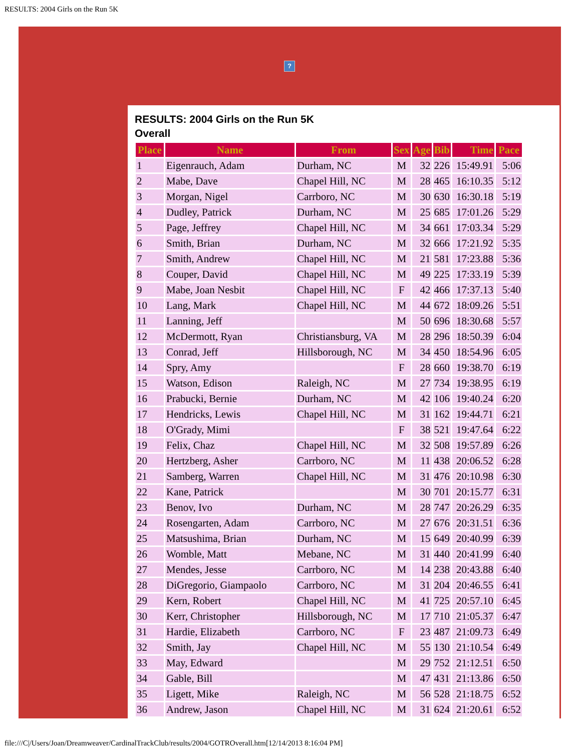RESULTS: 2004 Girls on the Run 5K
?
RESULTS: 2004 Girls on the Run 5K
Overall
| Place | Name | From | Sex | Age | Bib | Time | Pace |
| --- | --- | --- | --- | --- | --- | --- | --- |
| 1 | Eigenrauch, Adam | Durham, NC | M | 32 | 226 | 15:49.91 | 5:06 |
| 2 | Mabe, Dave | Chapel Hill, NC | M | 28 | 465 | 16:10.35 | 5:12 |
| 3 | Morgan, Nigel | Carrboro, NC | M | 30 | 630 | 16:30.18 | 5:19 |
| 4 | Dudley, Patrick | Durham, NC | M | 25 | 685 | 17:01.26 | 5:29 |
| 5 | Page, Jeffrey | Chapel Hill, NC | M | 34 | 661 | 17:03.34 | 5:29 |
| 6 | Smith, Brian | Durham, NC | M | 32 | 666 | 17:21.92 | 5:35 |
| 7 | Smith, Andrew | Chapel Hill, NC | M | 21 | 581 | 17:23.88 | 5:36 |
| 8 | Couper, David | Chapel Hill, NC | M | 49 | 225 | 17:33.19 | 5:39 |
| 9 | Mabe, Joan Nesbit | Chapel Hill, NC | F | 42 | 466 | 17:37.13 | 5:40 |
| 10 | Lang, Mark | Chapel Hill, NC | M | 44 | 672 | 18:09.26 | 5:51 |
| 11 | Lanning, Jeff | | M | 50 | 696 | 18:30.68 | 5:57 |
| 12 | McDermott, Ryan | Christiansburg, VA | M | 28 | 296 | 18:50.39 | 6:04 |
| 13 | Conrad, Jeff | Hillsborough, NC | M | 34 | 450 | 18:54.96 | 6:05 |
| 14 | Spry, Amy | | F | 28 | 660 | 19:38.70 | 6:19 |
| 15 | Watson, Edison | Raleigh, NC | M | 27 | 734 | 19:38.95 | 6:19 |
| 16 | Prabucki, Bernie | Durham, NC | M | 42 | 106 | 19:40.24 | 6:20 |
| 17 | Hendricks, Lewis | Chapel Hill, NC | M | 31 | 162 | 19:44.71 | 6:21 |
| 18 | O'Grady, Mimi | | F | 38 | 521 | 19:47.64 | 6:22 |
| 19 | Felix, Chaz | Chapel Hill, NC | M | 32 | 508 | 19:57.89 | 6:26 |
| 20 | Hertzberg, Asher | Carrboro, NC | M | 11 | 438 | 20:06.52 | 6:28 |
| 21 | Samberg, Warren | Chapel Hill, NC | M | 31 | 476 | 20:10.98 | 6:30 |
| 22 | Kane, Patrick | | M | 30 | 701 | 20:15.77 | 6:31 |
| 23 | Benov, Ivo | Durham, NC | M | 28 | 747 | 20:26.29 | 6:35 |
| 24 | Rosengarten, Adam | Carrboro, NC | M | 27 | 676 | 20:31.51 | 6:36 |
| 25 | Matsushima, Brian | Durham, NC | M | 15 | 649 | 20:40.99 | 6:39 |
| 26 | Womble, Matt | Mebane, NC | M | 31 | 440 | 20:41.99 | 6:40 |
| 27 | Mendes, Jesse | Carrboro, NC | M | 14 | 238 | 20:43.88 | 6:40 |
| 28 | DiGregorio, Giampaolo | Carrboro, NC | M | 31 | 204 | 20:46.55 | 6:41 |
| 29 | Kern, Robert | Chapel Hill, NC | M | 41 | 725 | 20:57.10 | 6:45 |
| 30 | Kerr, Christopher | Hillsborough, NC | M | 17 | 710 | 21:05.37 | 6:47 |
| 31 | Hardie, Elizabeth | Carrboro, NC | F | 23 | 487 | 21:09.73 | 6:49 |
| 32 | Smith, Jay | Chapel Hill, NC | M | 55 | 130 | 21:10.54 | 6:49 |
| 33 | May, Edward | | M | 29 | 752 | 21:12.51 | 6:50 |
| 34 | Gable, Bill | | M | 47 | 431 | 21:13.86 | 6:50 |
| 35 | Ligett, Mike | Raleigh, NC | M | 56 | 528 | 21:18.75 | 6:52 |
| 36 | Andrew, Jason | Chapel Hill, NC | M | 31 | 624 | 21:20.61 | 6:52 |
file:///C|/Users/Joan/Dreamweaver/CardinalTrackClub/results/2004/GOTROverall.htm[12/14/2013 8:16:04 PM]